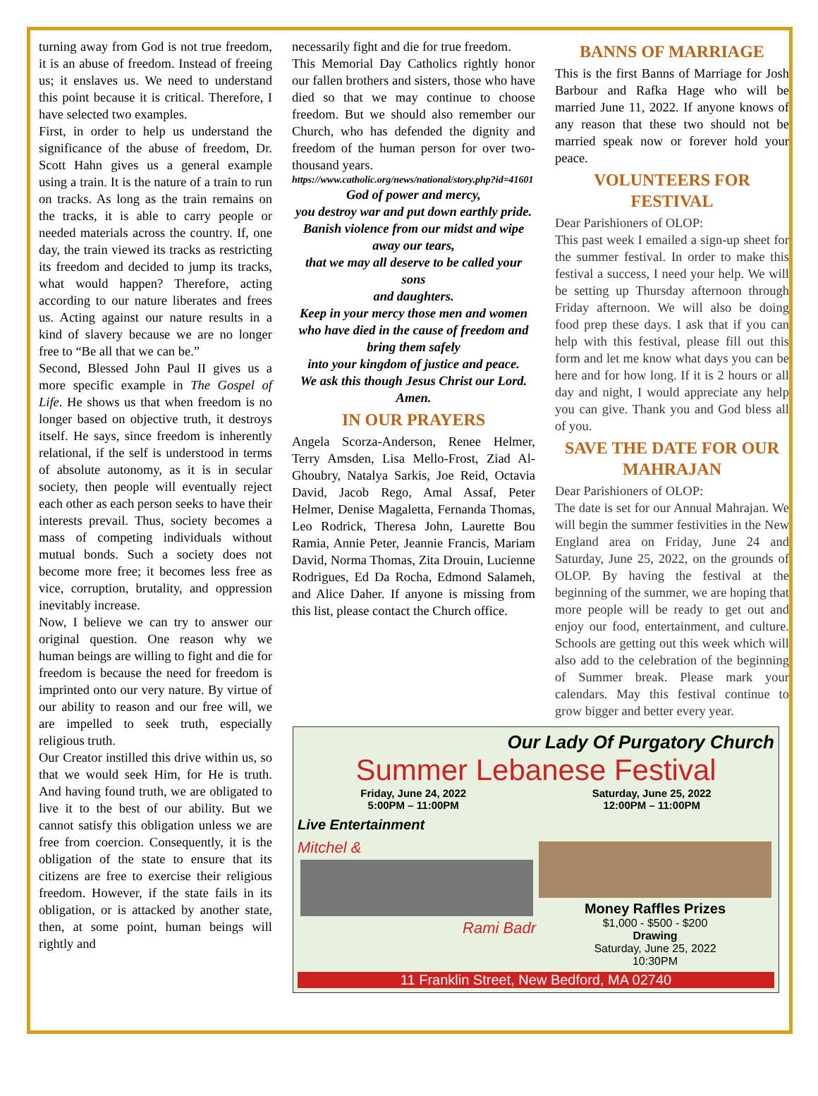turning away from God is not true freedom, it is an abuse of freedom. Instead of freeing us; it enslaves us. We need to understand this point because it is critical. Therefore, I have selected two examples.
First, in order to help us understand the significance of the abuse of freedom, Dr. Scott Hahn gives us a general example using a train. It is the nature of a train to run on tracks. As long as the train remains on the tracks, it is able to carry people or needed materials across the country. If, one day, the train viewed its tracks as restricting its freedom and decided to jump its tracks, what would happen? Therefore, acting according to our nature liberates and frees us. Acting against our nature results in a kind of slavery because we are no longer free to “Be all that we can be.”
Second, Blessed John Paul II gives us a more specific example in The Gospel of Life. He shows us that when freedom is no longer based on objective truth, it destroys itself. He says, since freedom is inherently relational, if the self is understood in terms of absolute autonomy, as it is in secular society, then people will eventually reject each other as each person seeks to have their interests prevail. Thus, society becomes a mass of competing individuals without mutual bonds. Such a society does not become more free; it becomes less free as vice, corruption, brutality, and oppression inevitably increase.
Now, I believe we can try to answer our original question. One reason why we human beings are willing to fight and die for freedom is because the need for freedom is imprinted onto our very nature. By virtue of our ability to reason and our free will, we are impelled to seek truth, especially religious truth.
Our Creator instilled this drive within us, so that we would seek Him, for He is truth. And having found truth, we are obligated to live it to the best of our ability. But we cannot satisfy this obligation unless we are free from coercion. Consequently, it is the obligation of the state to ensure that its citizens are free to exercise their religious freedom. However, if the state fails in its obligation, or is attacked by another state, then, at some point, human beings will rightly and
necessarily fight and die for true freedom.
This Memorial Day Catholics rightly honor our fallen brothers and sisters, those who have died so that we may continue to choose freedom. But we should also remember our Church, who has defended the dignity and freedom of the human person for over two-thousand years.
https://www.catholic.org/news/national/story.php?id=41601
God of power and mercy,
you destroy war and put down earthly pride.
Banish violence from our midst and wipe away our tears,
that we may all deserve to be called your sons
and daughters.
Keep in your mercy those men and women
who have died in the cause of freedom and bring them safely
into your kingdom of justice and peace.
We ask this though Jesus Christ our Lord. Amen.
IN OUR PRAYERS
Angela Scorza-Anderson, Renee Helmer, Terry Amsden, Lisa Mello-Frost, Ziad Al-Ghoubry, Natalya Sarkis, Joe Reid, Octavia David, Jacob Rego, Amal Assaf, Peter Helmer, Denise Magaletta, Fernanda Thomas, Leo Rodrick, Theresa John, Laurette Bou Ramia, Annie Peter, Jeannie Francis, Mariam David, Norma Thomas, Zita Drouin, Lucienne Rodrigues, Ed Da Rocha, Edmond Salameh, and Alice Daher. If anyone is missing from this list, please contact the Church office.
BANNS OF MARRIAGE
This is the first Banns of Marriage for Josh Barbour and Rafka Hage who will be married June 11, 2022. If anyone knows of any reason that these two should not be married speak now or forever hold your peace.
VOLUNTEERS FOR FESTIVAL
Dear Parishioners of OLOP:
This past week I emailed a sign-up sheet for the summer festival. In order to make this festival a success, I need your help. We will be setting up Thursday afternoon through Friday afternoon. We will also be doing food prep these days. I ask that if you can help with this festival, please fill out this form and let me know what days you can be here and for how long. If it is 2 hours or all day and night, I would appreciate any help you can give. Thank you and God bless all of you.
SAVE THE DATE FOR OUR MAHRAJAN
Dear Parishioners of OLOP:
The date is set for our Annual Mahrajan. We will begin the summer festivities in the New England area on Friday, June 24 and Saturday, June 25, 2022, on the grounds of OLOP. By having the festival at the beginning of the summer, we are hoping that more people will be ready to get out and enjoy our food, entertainment, and culture. Schools are getting out this week which will also add to the celebration of the beginning of Summer break. Please mark your calendars. May this festival continue to grow bigger and better every year.
Our Lady Of Purgatory Church
Summer Lebanese Festival
Friday, June 24, 2022
5:00PM – 11:00PM
Saturday, June 25, 2022
12:00PM – 11:00PM
Live Entertainment
Mitchel &
Rami Badr
Money Raffles Prizes
$1,000 - $500 - $200
Drawing
Saturday, June 25, 2022
10:30PM
11 Franklin Street, New Bedford, MA 02740